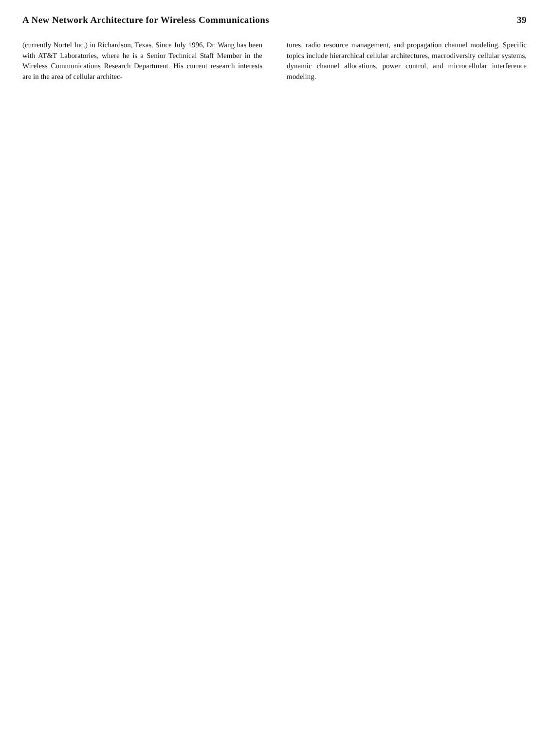A New Network Architecture for Wireless Communications 39
(currently Nortel Inc.) in Richardson, Texas. Since July 1996, Dr. Wang has been with AT&T Laboratories, where he is a Senior Technical Staff Member in the Wireless Communications Research Department. His current research interests are in the area of cellular architec-
tures, radio resource management, and propagation channel modeling. Specific topics include hierarchical cellular architectures, macrodiversity cellular systems, dynamic channel allocations, power control, and microcellular interference modeling.